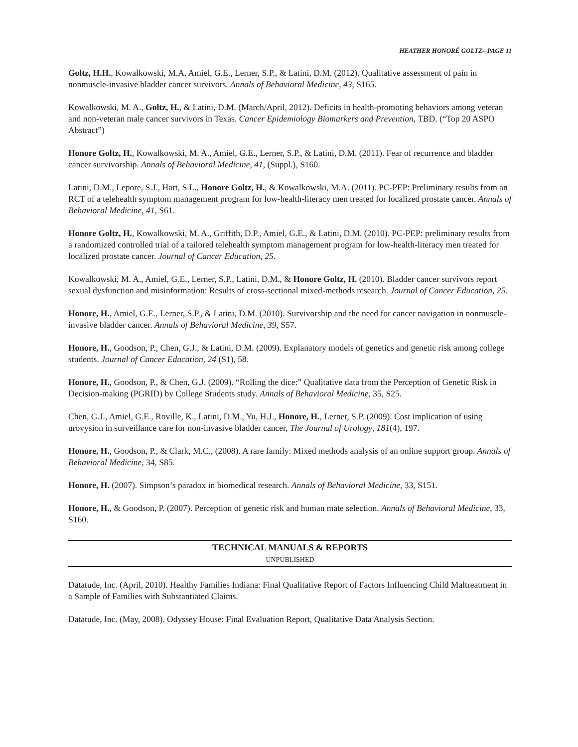HEATHER HONORÉ GOLTZ– PAGE 11
Goltz, H.H., Kowalkowski, M.A, Amiel, G.E., Lerner, S.P., & Latini, D.M. (2012). Qualitative assessment of pain in nonmuscle-invasive bladder cancer survivors. Annals of Behavioral Medicine, 43, S165.
Kowalkowski, M. A., Goltz, H., & Latini, D.M. (March/April, 2012). Deficits in health-promoting behaviors among veteran and non-veteran male cancer survivors in Texas. Cancer Epidemiology Biomarkers and Prevention, TBD. (“Top 20 ASPO Abstract”)
Honore Goltz, H., Kowalkowski, M. A., Amiel, G.E., Lerner, S.P., & Latini, D.M. (2011). Fear of recurrence and bladder cancer survivorship. Annals of Behavioral Medicine, 41, (Suppl.), S160.
Latini, D.M., Lepore, S.J., Hart, S.L., Honore Goltz, H., & Kowalkowski, M.A. (2011). PC-PEP: Preliminary results from an RCT of a telehealth symptom management program for low-health-literacy men treated for localized prostate cancer. Annals of Behavioral Medicine, 41, S61.
Honore Goltz, H., Kowalkowski, M. A., Griffith, D.P., Amiel, G.E., & Latini, D.M. (2010). PC-PEP: preliminary results from a randomized controlled trial of a tailored telehealth symptom management program for low-health-literacy men treated for localized prostate cancer. Journal of Cancer Education, 25.
Kowalkowski, M. A., Amiel, G.E., Lerner, S.P., Latini, D.M., & Honore Goltz, H. (2010). Bladder cancer survivors report sexual dysfunction and misinformation: Results of cross-sectional mixed-methods research. Journal of Cancer Education, 25.
Honore, H., Amiel, G.E., Lerner, S.P., & Latini, D.M. (2010). Survivorship and the need for cancer navigation in nonmuscle-invasive bladder cancer. Annals of Behavioral Medicine, 39, S57.
Honore, H., Goodson, P., Chen, G.J., & Latini, D.M. (2009). Explanatory models of genetics and genetic risk among college students. Journal of Cancer Education, 24 (S1), 58.
Honore, H., Goodson, P., & Chen, G.J. (2009). “Rolling the dice:” Qualitative data from the Perception of Genetic Risk in Decision-making (PGRID) by College Students study. Annals of Behavioral Medicine, 35, S25.
Chen, G.J., Amiel, G.E., Roville, K., Latini, D.M., Yu, H.J., Honore, H., Lerner, S.P. (2009). Cost implication of using urovysion in surveillance care for non-invasive bladder cancer, The Journal of Urology, 181(4), 197.
Honore, H., Goodson, P., & Clark, M.C., (2008). A rare family: Mixed methods analysis of an online support group. Annals of Behavioral Medicine, 34, S85.
Honore, H. (2007). Simpson’s paradox in biomedical research. Annals of Behavioral Medicine, 33, S151.
Honore, H., & Goodson, P. (2007). Perception of genetic risk and human mate selection. Annals of Behavioral Medicine, 33, S160.
TECHNICAL MANUALS & REPORTS
UNPUBLISHED
Datatude, Inc. (April, 2010). Healthy Families Indiana: Final Qualitative Report of Factors Influencing Child Maltreatment in a Sample of Families with Substantiated Claims.
Datatude, Inc. (May, 2008). Odyssey House: Final Evaluation Report, Qualitative Data Analysis Section.